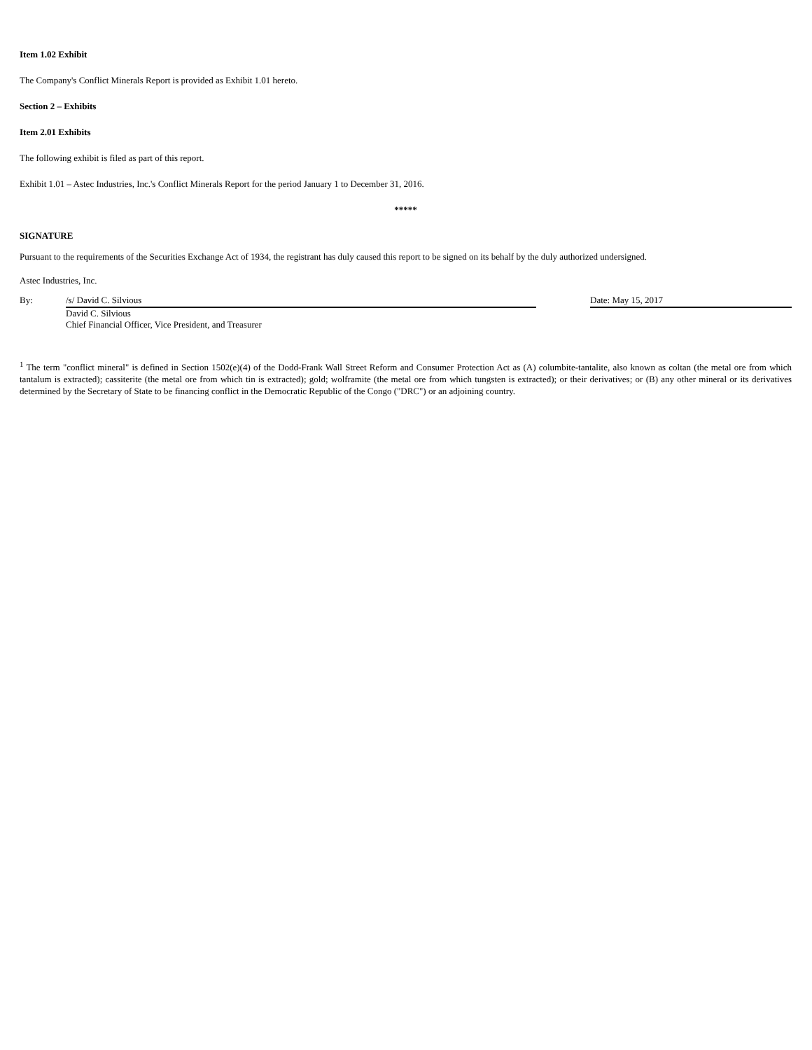Item 1.02 Exhibit
The Company's Conflict Minerals Report is provided as Exhibit 1.01 hereto.
Section 2 – Exhibits
Item 2.01 Exhibits
The following exhibit is filed as part of this report.
Exhibit 1.01 – Astec Industries, Inc.'s Conflict Minerals Report for the period January 1 to December 31, 2016.
*****
SIGNATURE
Pursuant to the requirements of the Securities Exchange Act of 1934, the registrant has duly caused this report to be signed on its behalf by the duly authorized undersigned.
Astec Industries, Inc.
By: /s/ David C. Silvious
David C. Silvious
Chief Financial Officer, Vice President, and Treasurer
Date: May 15, 2017
<sup>1</sup> The term "conflict mineral" is defined in Section 1502(e)(4) of the Dodd-Frank Wall Street Reform and Consumer Protection Act as (A) columbite-tantalite, also known as coltan (the metal ore from which tantalum is extracted); cassiterite (the metal ore from which tin is extracted); gold; wolframite (the metal ore from which tungsten is extracted); or their derivatives; or (B) any other mineral or its derivatives determined by the Secretary of State to be financing conflict in the Democratic Republic of the Congo ("DRC") or an adjoining country.